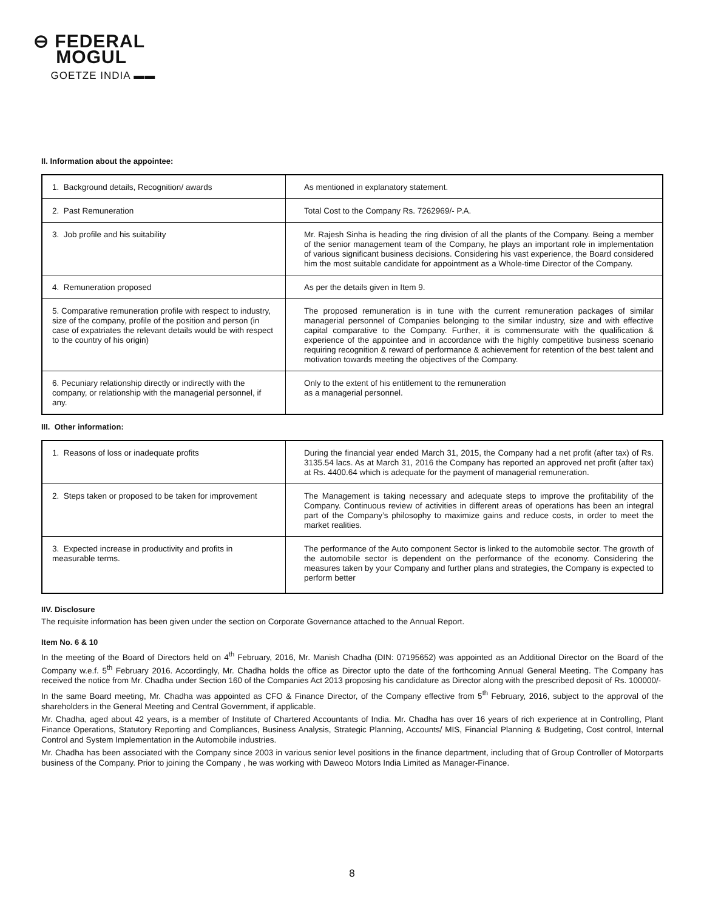⊖ FEDERAL
MOGUL
GOETZE INDIA ▬▬
II. Information about the appointee:
| 1. Background details, Recognition/ awards | As mentioned in explanatory statement. |
| 2. Past Remuneration | Total Cost to the Company Rs. 7262969/- P.A. |
| 3. Job profile and his suitability | Mr. Rajesh Sinha is heading the ring division of all the plants of the Company. Being a member of the senior management team of the Company, he plays an important role in implementation of various significant business decisions. Considering his vast experience, the Board considered him the most suitable candidate for appointment as a Whole-time Director of the Company. |
| 4. Remuneration proposed | As per the details given in Item 9. |
| 5. Comparative remuneration profile with respect to industry, size of the company, profile of the position and person (in case of expatriates the relevant details would be with respect to the country of his origin) | The proposed remuneration is in tune with the current remuneration packages of similar managerial personnel of Companies belonging to the similar industry, size and with effective capital comparative to the Company. Further, it is commensurate with the qualification & experience of the appointee and in accordance with the highly competitive business scenario requiring recognition & reward of performance & achievement for retention of the best talent and motivation towards meeting the objectives of the Company. |
| 6. Pecuniary relationship directly or indirectly with the company, or relationship with the managerial personnel, if any. | Only to the extent of his entitlement to the remuneration as a managerial personnel. |
III. Other information:
| 1. Reasons of loss or inadequate profits | During the financial year ended March 31, 2015, the Company had a net profit (after tax) of Rs. 3135.54 lacs. As at March 31, 2016 the Company has reported an approved net profit (after tax) at Rs. 4400.64 which is adequate for the payment of managerial remuneration. |
| 2. Steps taken or proposed to be taken for improvement | The Management is taking necessary and adequate steps to improve the profitability of the Company. Continuous review of activities in different areas of operations has been an integral part of the Company’s philosophy to maximize gains and reduce costs, in order to meet the market realities. |
| 3. Expected increase in productivity and profits in measurable terms. | The performance of the Auto component Sector is linked to the automobile sector. The growth of the automobile sector is dependent on the performance of the economy. Considering the measures taken by your Company and further plans and strategies, the Company is expected to perform better |
IIV. Disclosure
The requisite information has been given under the section on Corporate Governance attached to the Annual Report.
Item No. 6 & 10
In the meeting of the Board of Directors held on 4<sup>th</sup> February, 2016, Mr. Manish Chadha (DIN: 07195652) was appointed as an Additional Director on the Board of the Company w.e.f. 5<sup>th</sup> February 2016. Accordingly, Mr. Chadha holds the office as Director upto the date of the forthcoming Annual General Meeting. The Company has received the notice from Mr. Chadha under Section 160 of the Companies Act 2013 proposing his candidature as Director along with the prescribed deposit of Rs. 100000/-
In the same Board meeting, Mr. Chadha was appointed as CFO & Finance Director, of the Company effective from 5<sup>th</sup> February, 2016, subject to the approval of the shareholders in the General Meeting and Central Government, if applicable.
Mr. Chadha, aged about 42 years, is a member of Institute of Chartered Accountants of India. Mr. Chadha has over 16 years of rich experience at in Controlling, Plant Finance Operations, Statutory Reporting and Compliances, Business Analysis, Strategic Planning, Accounts/ MIS, Financial Planning & Budgeting, Cost control, Internal Control and System Implementation in the Automobile industries.
Mr. Chadha has been associated with the Company since 2003 in various senior level positions in the finance department, including that of Group Controller of Motorparts business of the Company. Prior to joining the Company , he was working with Daweoo Motors India Limited as Manager-Finance.
8